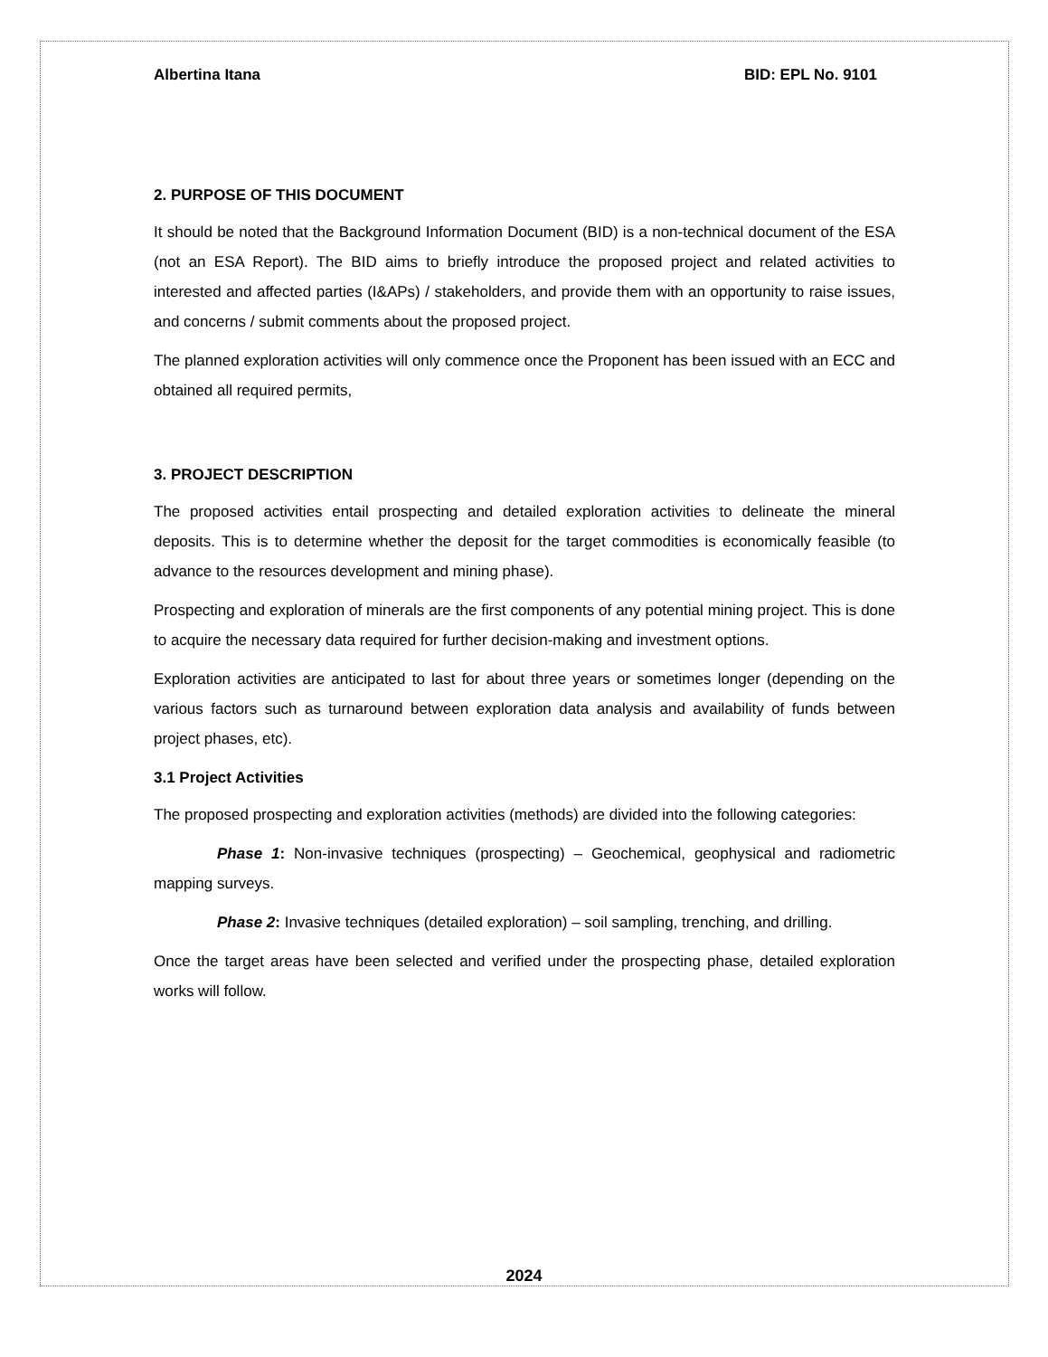Albertina Itana BID: EPL No. 9101
2. PURPOSE OF THIS DOCUMENT
It should be noted that the Background Information Document (BID) is a non-technical document of the ESA (not an ESA Report). The BID aims to briefly introduce the proposed project and related activities to interested and affected parties (I&APs) / stakeholders, and provide them with an opportunity to raise issues, and concerns / submit comments about the proposed project.
The planned exploration activities will only commence once the Proponent has been issued with an ECC and obtained all required permits,
3. PROJECT DESCRIPTION
The proposed activities entail prospecting and detailed exploration activities to delineate the mineral deposits. This is to determine whether the deposit for the target commodities is economically feasible (to advance to the resources development and mining phase).
Prospecting and exploration of minerals are the first components of any potential mining project. This is done to acquire the necessary data required for further decision-making and investment options.
Exploration activities are anticipated to last for about three years or sometimes longer (depending on the various factors such as turnaround between exploration data analysis and availability of funds between project phases, etc).
3.1 Project Activities
The proposed prospecting and exploration activities (methods) are divided into the following categories:
Phase 1: Non-invasive techniques (prospecting) – Geochemical, geophysical and radiometric mapping surveys.
Phase 2: Invasive techniques (detailed exploration) – soil sampling, trenching, and drilling.
Once the target areas have been selected and verified under the prospecting phase, detailed exploration works will follow.
2024